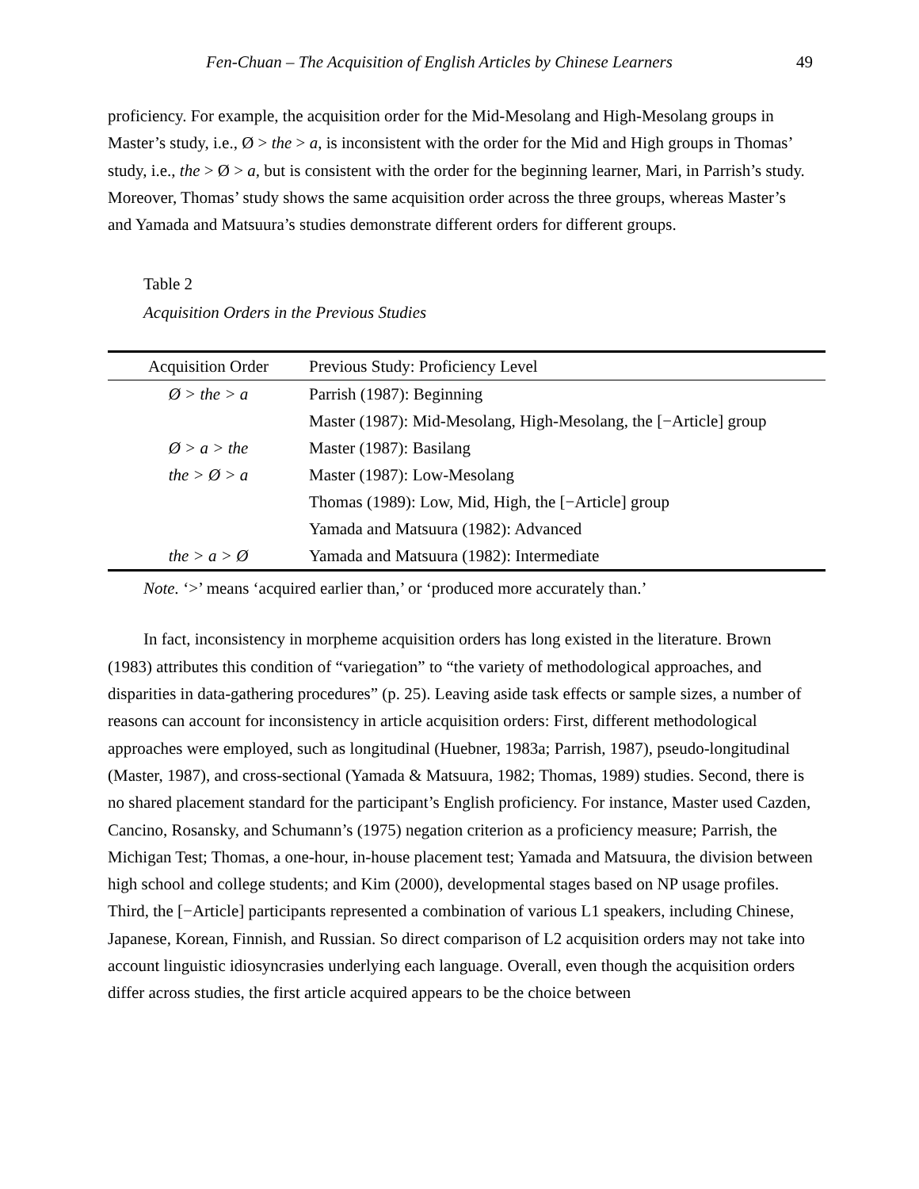Fen-Chuan – The Acquisition of English Articles by Chinese Learners 49
proficiency. For example, the acquisition order for the Mid-Mesolang and High-Mesolang groups in Master’s study, i.e., Ø > the > a, is inconsistent with the order for the Mid and High groups in Thomas’ study, i.e., the > Ø > a, but is consistent with the order for the beginning learner, Mari, in Parrish’s study. Moreover, Thomas’ study shows the same acquisition order across the three groups, whereas Master’s and Yamada and Matsuura’s studies demonstrate different orders for different groups.
Table 2
Acquisition Orders in the Previous Studies
| Acquisition Order | Previous Study: Proficiency Level |
| --- | --- |
| Ø > the > a | Parrish (1987): Beginning |
| | Master (1987): Mid-Mesolang, High-Mesolang, the [−Article] group |
| Ø > a > the | Master (1987): Basilang |
| the > Ø > a | Master (1987): Low-Mesolang |
| | Thomas (1989): Low, Mid, High, the [−Article] group |
| | Yamada and Matsuura (1982): Advanced |
| the > a > Ø | Yamada and Matsuura (1982): Intermediate |
Note. ‘>’ means ‘acquired earlier than,’ or ‘produced more accurately than.’
In fact, inconsistency in morpheme acquisition orders has long existed in the literature. Brown (1983) attributes this condition of “variegation” to “the variety of methodological approaches, and disparities in data-gathering procedures” (p. 25). Leaving aside task effects or sample sizes, a number of reasons can account for inconsistency in article acquisition orders: First, different methodological approaches were employed, such as longitudinal (Huebner, 1983a; Parrish, 1987), pseudo-longitudinal (Master, 1987), and cross-sectional (Yamada & Matsuura, 1982; Thomas, 1989) studies. Second, there is no shared placement standard for the participant’s English proficiency. For instance, Master used Cazden, Cancino, Rosansky, and Schumann’s (1975) negation criterion as a proficiency measure; Parrish, the Michigan Test; Thomas, a one-hour, in-house placement test; Yamada and Matsuura, the division between high school and college students; and Kim (2000), developmental stages based on NP usage profiles. Third, the [−Article] participants represented a combination of various L1 speakers, including Chinese, Japanese, Korean, Finnish, and Russian. So direct comparison of L2 acquisition orders may not take into account linguistic idiosyncrasies underlying each language. Overall, even though the acquisition orders differ across studies, the first article acquired appears to be the choice between